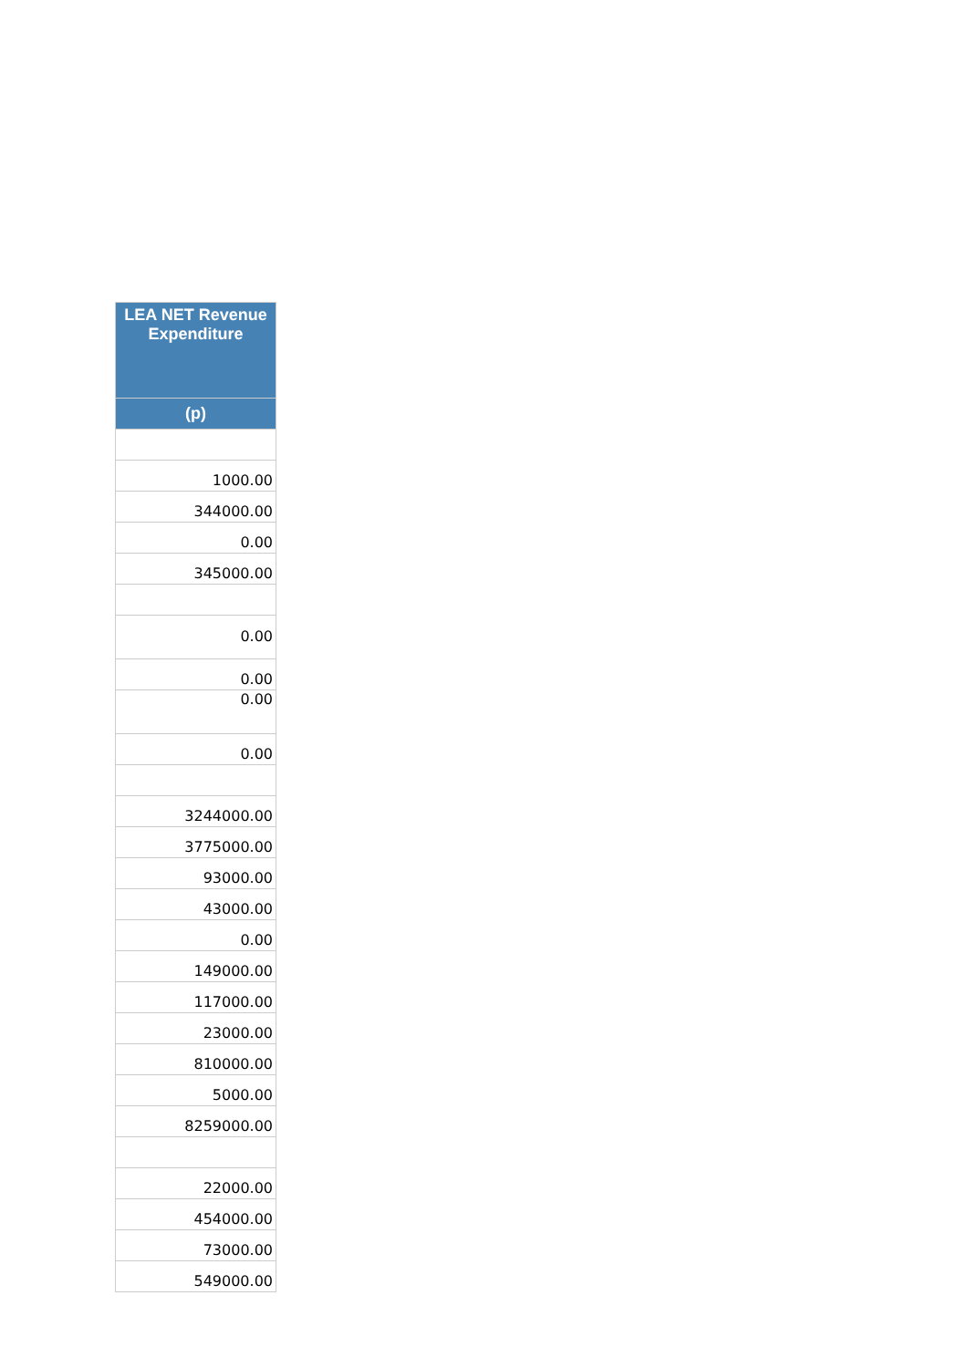| LEA NET Revenue Expenditure |
| --- |
| (p) |
| 1000.00 |
| 344000.00 |
| 0.00 |
| 345000.00 |
| 0.00 |
| 0.00 |
| 0.00 |
| 0.00 |
| 3244000.00 |
| 3775000.00 |
| 93000.00 |
| 43000.00 |
| 0.00 |
| 149000.00 |
| 117000.00 |
| 23000.00 |
| 810000.00 |
| 5000.00 |
| 8259000.00 |
| 22000.00 |
| 454000.00 |
| 73000.00 |
| 549000.00 |